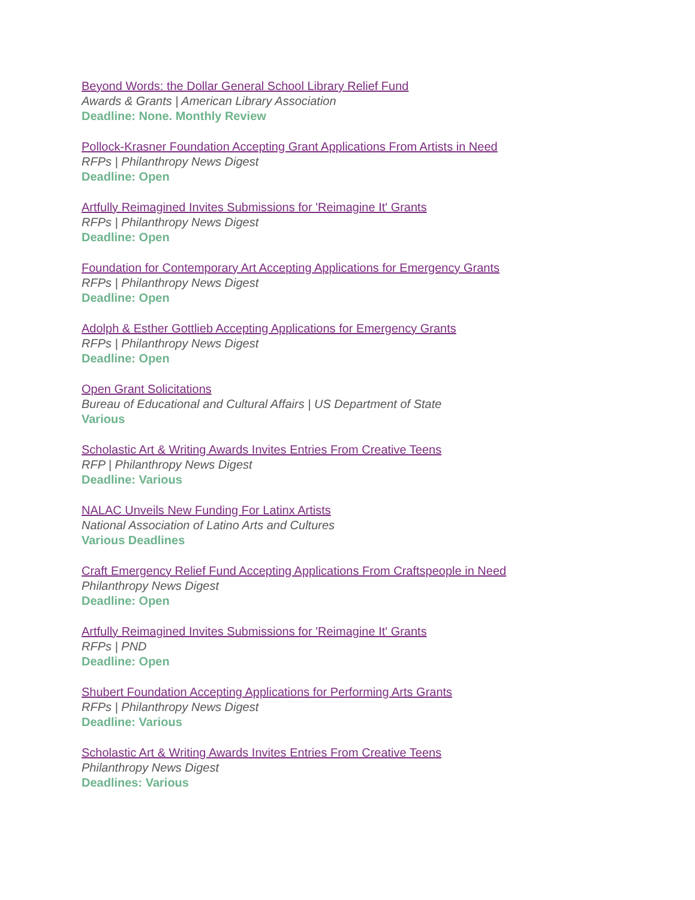Beyond Words: the Dollar General School Library Relief Fund
Awards & Grants | American Library Association
Deadline: None. Monthly Review
Pollock-Krasner Foundation Accepting Grant Applications From Artists in Need
RFPs | Philanthropy News Digest
Deadline: Open
Artfully Reimagined Invites Submissions for 'Reimagine It' Grants
RFPs | Philanthropy News Digest
Deadline: Open
Foundation for Contemporary Art Accepting Applications for Emergency Grants
RFPs | Philanthropy News Digest
Deadline: Open
Adolph & Esther Gottlieb Accepting Applications for Emergency Grants
RFPs | Philanthropy News Digest
Deadline: Open
Open Grant Solicitations
Bureau of Educational and Cultural Affairs | US Department of State
Various
Scholastic Art & Writing Awards Invites Entries From Creative Teens
RFP | Philanthropy News Digest
Deadline: Various
NALAC Unveils New Funding For Latinx Artists
National Association of Latino Arts and Cultures
Various Deadlines
Craft Emergency Relief Fund Accepting Applications From Craftspeople in Need
Philanthropy News Digest
Deadline: Open
Artfully Reimagined Invites Submissions for 'Reimagine It' Grants
RFPs | PND
Deadline: Open
Shubert Foundation Accepting Applications for Performing Arts Grants
RFPs | Philanthropy News Digest
Deadline: Various
Scholastic Art & Writing Awards Invites Entries From Creative Teens
Philanthropy News Digest
Deadlines: Various